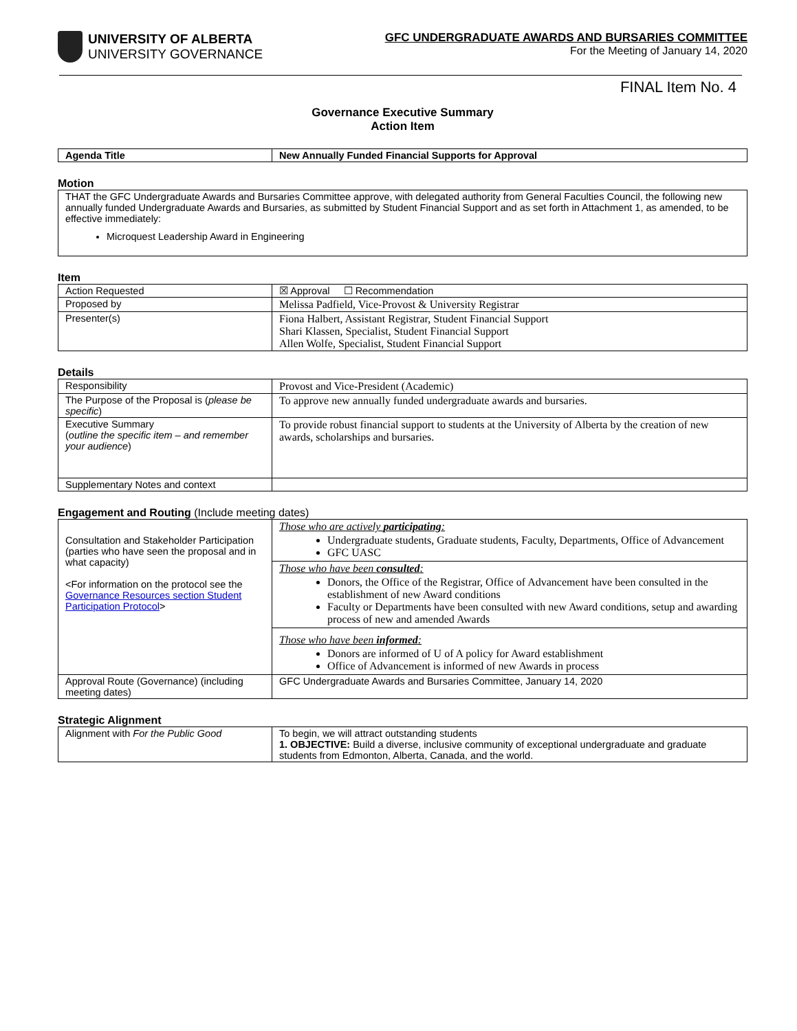UNIVERSITY OF ALBERTA
UNIVERSITY GOVERNANCE
GFC UNDERGRADUATE AWARDS AND BURSARIES COMMITTEE
For the Meeting of January 14, 2020
FINAL Item No. 4
Governance Executive Summary
Action Item
| Agenda Title | New Annually Funded Financial Supports for Approval |
Motion
| THAT the GFC Undergraduate Awards and Bursaries Committee approve, with delegated authority from General Faculties Council, the following new annually funded Undergraduate Awards and Bursaries, as submitted by Student Financial Support and as set forth in Attachment 1, as amended, to be effective immediately: Microquest Leadership Award in Engineering |
Item
| Action Requested | ☒ Approval ☐ Recommendation |
| Proposed by | Melissa Padfield, Vice-Provost & University Registrar |
| Presenter(s) | Fiona Halbert, Assistant Registrar, Student Financial Support Shari Klassen, Specialist, Student Financial Support Allen Wolfe, Specialist, Student Financial Support |
Details
| Responsibility | Provost and Vice-President (Academic) |
| The Purpose of the Proposal is ( please be specific ) | To approve new annually funded undergraduate awards and bursaries. |
| Executive Summary ( outline the specific item – and remember your audience ) | To provide robust financial support to students at the University of Alberta by the creation of new awards, scholarships and bursaries. |
| Supplementary Notes and context | |
Engagement and Routing (Include meeting dates)
| Consultation and Stakeholder Participation (parties who have seen the proposal and in what capacity) <For information on the protocol see the Governance Resources section Student Participation Protocol > | Those who are actively participating : Undergraduate students, Graduate students, Faculty, Departments, Office of Advancement GFC UASC |
| | Those who have been consulted : Donors, the Office of the Registrar, Office of Advancement have been consulted in the establishment of new Award conditions Faculty or Departments have been consulted with new Award conditions, setup and awarding process of new and amended Awards |
| | Those who have been informed : Donors are informed of U of A policy for Award establishment Office of Advancement is informed of new Awards in process |
| Approval Route (Governance) (including meeting dates) | GFC Undergraduate Awards and Bursaries Committee, January 14, 2020 |
Strategic Alignment
| Alignment with For the Public Good | To begin, we will attract outstanding students 1. OBJECTIVE: Build a diverse, inclusive community of exceptional undergraduate and graduate students from Edmonton, Alberta, Canada, and the world. |